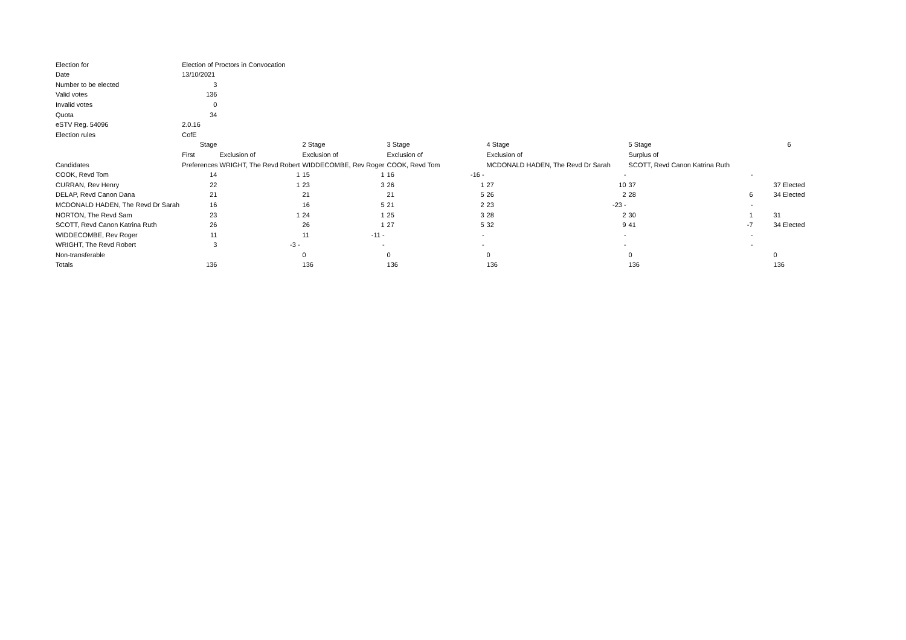| Election for | Election of Proctors in Convocation | | | | | | | | | | | |
| Date | 13/10/2021 | | | | | | | | | | | |
| Number to be elected | 3 | | | | | | | | | | | |
| Valid votes | 136 | | | | | | | | | | | |
| Invalid votes | 0 | | | | | | | | | | | |
| Quota | 34 | | | | | | | | | | | |
| eSTV Reg. 54096 | 2.0.16 | | | | | | | | | | | |
| Election rules | CofE | | | | | | | | | | | |
| | Stage | | 2 Stage | | 3 Stage | | 4 Stage | | 5 Stage | | | 6 |
| | First | Exclusion of | Exclusion of | | Exclusion of | | Exclusion of | | Surplus of | | | |
| Candidates | Preferences WRIGHT, The Revd Robert | | WIDDECOMBE, Rev Roger | | COOK, Revd Tom | | MCDONALD HADEN, The Revd Dr Sarah | | SCOTT, Revd Canon Katrina Ruth | | | |
| COOK, Revd Tom | 14 | 1 | 15 | 1 | 16 | -16 - | | - | | - | | |
| CURRAN, Rev Henry | 22 | 1 | 23 | 3 | 26 | 1 | 27 | 10 | 37 | | | 37 Elected |
| DELAP, Revd Canon Dana | 21 | | 21 | | 21 | 5 | 26 | 2 | 28 | 6 | | 34 Elected |
| MCDONALD HADEN, The Revd Dr Sarah | 16 | | 16 | 5 | 21 | 2 | 23 | -23 - | | - | | |
| NORTON, The Revd Sam | 23 | 1 | 24 | 1 | 25 | 3 | 28 | 2 | 30 | 1 | | 31 |
| SCOTT, Revd Canon Katrina Ruth | 26 | | 26 | 1 | 27 | 5 | 32 | 9 | 41 | -7 | | 34 Elected |
| WIDDECOMBE, Rev Roger | 11 | | 11 | -11 - | | - | | - | | - | | |
| WRIGHT, The Revd Robert | 3 | -3 - | | - | | - | | - | | - | | |
| Non-transferable | | | 0 | | 0 | | 0 | | 0 | | | 0 |
| Totals | 136 | | 136 | | 136 | | 136 | | 136 | | | 136 |